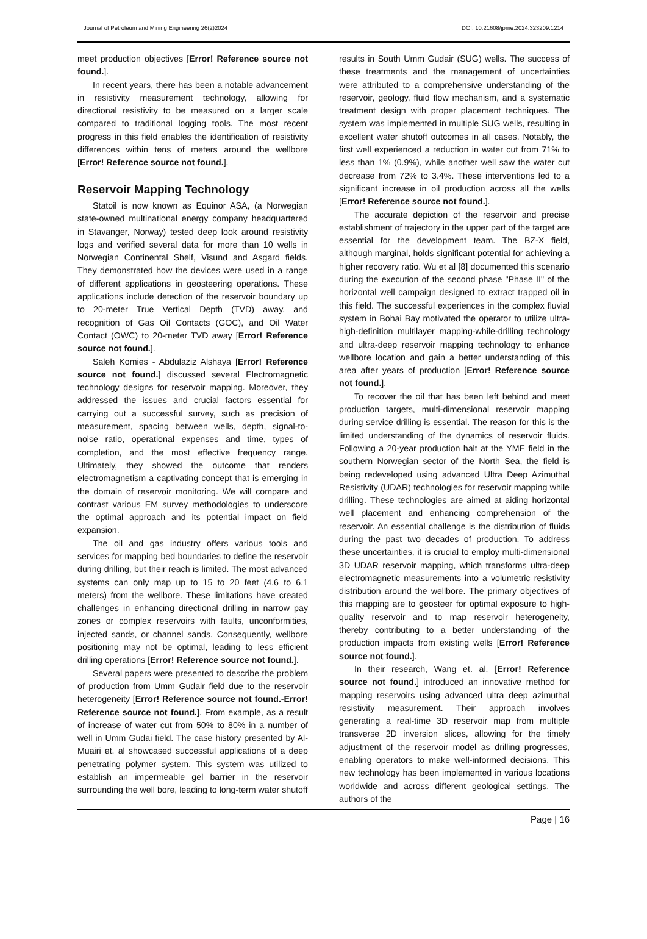Journal of Petroleum and Mining Engineering 26(2)2024 DOI: 10.21608/jpme.2024.323209.1214
meet production objectives [Error! Reference source not found.].
In recent years, there has been a notable advancement in resistivity measurement technology, allowing for directional resistivity to be measured on a larger scale compared to traditional logging tools. The most recent progress in this field enables the identification of resistivity differences within tens of meters around the wellbore [Error! Reference source not found.].
Reservoir Mapping Technology
Statoil is now known as Equinor ASA, (a Norwegian state-owned multinational energy company headquartered in Stavanger, Norway) tested deep look around resistivity logs and verified several data for more than 10 wells in Norwegian Continental Shelf, Visund and Asgard fields. They demonstrated how the devices were used in a range of different applications in geosteering operations. These applications include detection of the reservoir boundary up to 20-meter True Vertical Depth (TVD) away, and recognition of Gas Oil Contacts (GOC), and Oil Water Contact (OWC) to 20-meter TVD away [Error! Reference source not found.].
Saleh Komies - Abdulaziz Alshaya [Error! Reference source not found.] discussed several Electromagnetic technology designs for reservoir mapping. Moreover, they addressed the issues and crucial factors essential for carrying out a successful survey, such as precision of measurement, spacing between wells, depth, signal-to-noise ratio, operational expenses and time, types of completion, and the most effective frequency range. Ultimately, they showed the outcome that renders electromagnetism a captivating concept that is emerging in the domain of reservoir monitoring. We will compare and contrast various EM survey methodologies to underscore the optimal approach and its potential impact on field expansion.
The oil and gas industry offers various tools and services for mapping bed boundaries to define the reservoir during drilling, but their reach is limited. The most advanced systems can only map up to 15 to 20 feet (4.6 to 6.1 meters) from the wellbore. These limitations have created challenges in enhancing directional drilling in narrow pay zones or complex reservoirs with faults, unconformities, injected sands, or channel sands. Consequently, wellbore positioning may not be optimal, leading to less efficient drilling operations [Error! Reference source not found.].
Several papers were presented to describe the problem of production from Umm Gudair field due to the reservoir heterogeneity [Error! Reference source not found.-Error! Reference source not found.]. From example, as a result of increase of water cut from 50% to 80% in a number of well in Umm Gudai field. The case history presented by Al-Muairi et. al showcased successful applications of a deep penetrating polymer system. This system was utilized to establish an impermeable gel barrier in the reservoir surrounding the well bore, leading to long-term water shutoff
results in South Umm Gudair (SUG) wells. The success of these treatments and the management of uncertainties were attributed to a comprehensive understanding of the reservoir, geology, fluid flow mechanism, and a systematic treatment design with proper placement techniques. The system was implemented in multiple SUG wells, resulting in excellent water shutoff outcomes in all cases. Notably, the first well experienced a reduction in water cut from 71% to less than 1% (0.9%), while another well saw the water cut decrease from 72% to 3.4%. These interventions led to a significant increase in oil production across all the wells [Error! Reference source not found.].
The accurate depiction of the reservoir and precise establishment of trajectory in the upper part of the target are essential for the development team. The BZ-X field, although marginal, holds significant potential for achieving a higher recovery ratio. Wu et al [8] documented this scenario during the execution of the second phase "Phase II" of the horizontal well campaign designed to extract trapped oil in this field. The successful experiences in the complex fluvial system in Bohai Bay motivated the operator to utilize ultra-high-definition multilayer mapping-while-drilling technology and ultra-deep reservoir mapping technology to enhance wellbore location and gain a better understanding of this area after years of production [Error! Reference source not found.].
To recover the oil that has been left behind and meet production targets, multi-dimensional reservoir mapping during service drilling is essential. The reason for this is the limited understanding of the dynamics of reservoir fluids. Following a 20-year production halt at the YME field in the southern Norwegian sector of the North Sea, the field is being redeveloped using advanced Ultra Deep Azimuthal Resistivity (UDAR) technologies for reservoir mapping while drilling. These technologies are aimed at aiding horizontal well placement and enhancing comprehension of the reservoir. An essential challenge is the distribution of fluids during the past two decades of production. To address these uncertainties, it is crucial to employ multi-dimensional 3D UDAR reservoir mapping, which transforms ultra-deep electromagnetic measurements into a volumetric resistivity distribution around the wellbore. The primary objectives of this mapping are to geosteer for optimal exposure to high-quality reservoir and to map reservoir heterogeneity, thereby contributing to a better understanding of the production impacts from existing wells [Error! Reference source not found.].
In their research, Wang et. al. [Error! Reference source not found.] introduced an innovative method for mapping reservoirs using advanced ultra deep azimuthal resistivity measurement. Their approach involves generating a real-time 3D reservoir map from multiple transverse 2D inversion slices, allowing for the timely adjustment of the reservoir model as drilling progresses, enabling operators to make well-informed decisions. This new technology has been implemented in various locations worldwide and across different geological settings. The authors of the
Page | 16